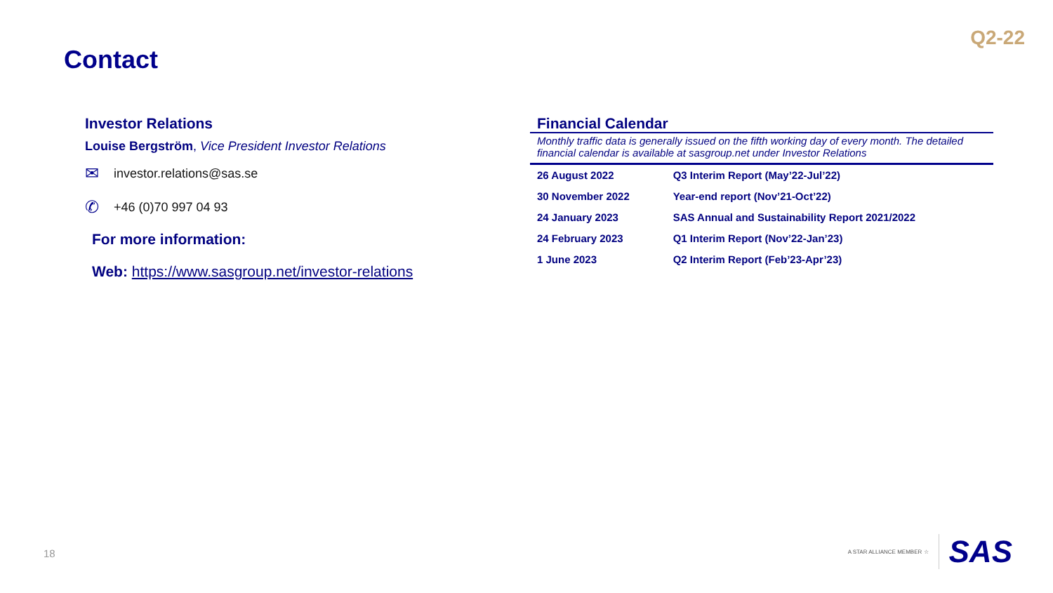Contact
Q2-22
Investor Relations
Louise Bergström, Vice President Investor Relations
✉ investor.relations@sas.se
✆ +46 (0)70 997 04 93
For more information:
Web: https://www.sasgroup.net/investor-relations
Financial Calendar
Monthly traffic data is generally issued on the fifth working day of every month. The detailed financial calendar is available at sasgroup.net under Investor Relations
| 26 August 2022 | Q3 Interim Report (May’22-Jul’22) |
| 30 November 2022 | Year-end report (Nov’21-Oct’22) |
| 24 January 2023 | SAS Annual and Sustainability Report 2021/2022 |
| 24 February 2023 | Q1 Interim Report (Nov’22-Jan’23) |
| 1 June 2023 | Q2 Interim Report (Feb’23-Apr’23) |
18
A STAR ALLIANCE MEMBER ☆ SAS